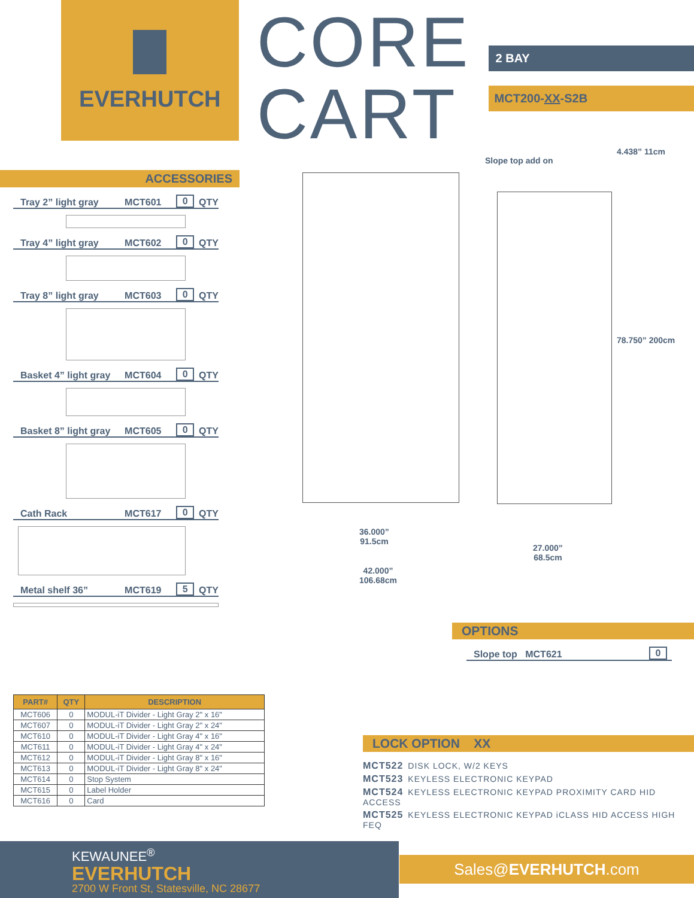EVERHUTCH
CORE
CART
2 BAY
MCT200-XX-S2B
ACCESSORIES
Tray 2” light gray MCT601 0 QTY
Tray 4” light gray MCT602 0 QTY
Tray 8” light gray MCT603 0 QTY
Basket 4” light gray MCT604 0 QTY
Basket 8” light gray MCT605 0 QTY
Cath Rack MCT617 0 QTY
Metal shelf 36” MCT619 5 QTY
Slope top add on
4.438” 11cm
78.750” 200cm
36.000”
91.5cm
42.000”
106.68cm
27.000”
68.5cm
| PART# | QTY | DESCRIPTION |
| --- | --- | --- |
| MCT606 | 0 | MODUL-iT Divider - Light Gray 2" x 16" |
| MCT607 | 0 | MODUL-iT Divider - Light Gray 2" x 24" |
| MCT610 | 0 | MODUL-iT Divider - Light Gray 4" x 16" |
| MCT611 | 0 | MODUL-iT Divider - Light Gray 4" x 24" |
| MCT612 | 0 | MODUL-iT Divider - Light Gray 8" x 16" |
| MCT613 | 0 | MODUL-iT Divider - Light Gray 8" x 24" |
| MCT614 | 0 | Stop System |
| MCT615 | 0 | Label Holder |
| MCT616 | 0 | Card |
OPTIONS
Slope top MCT621 0
LOCK OPTION XX
MCT522 DISK LOCK, W/2 KEYS
MCT523 KEYLESS ELECTRONIC KEYPAD
MCT524 KEYLESS ELECTRONIC KEYPAD PROXIMITY CARD HID ACCESS
MCT525 KEYLESS ELECTRONIC KEYPAD iCLASS HID ACCESS HIGH FEQ
KEWAUNEE<sup>®</sup>
EVERHUTCH
2700 W Front St, Statesville, NC 28677
Sales@EVERHUTCH.com